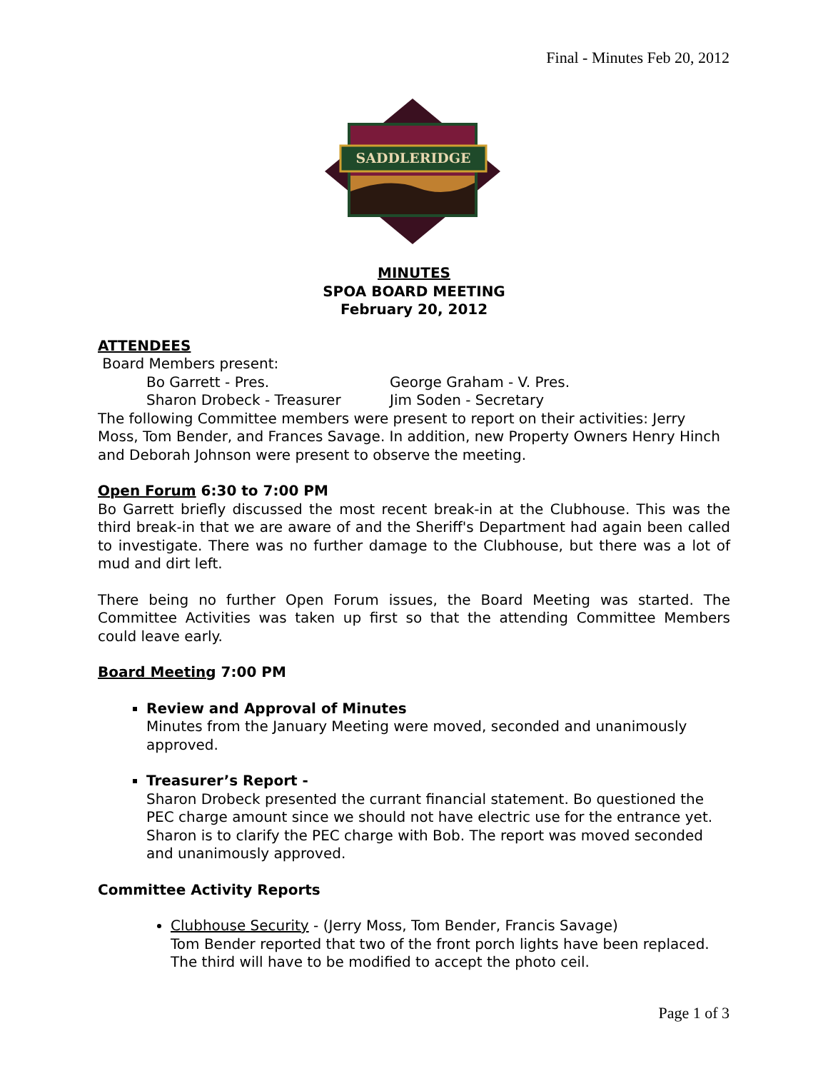Final - Minutes Feb 20, 2012
SADDLERIDGE
MINUTES
SPOA BOARD MEETING
February 20, 2012
ATTENDEES
Board Members present:
Bo Garrett - Pres. George Graham - V. Pres.
Sharon Drobeck - Treasurer Jim Soden - Secretary
The following Committee members were present to report on their activities: Jerry Moss, Tom Bender, and Frances Savage. In addition, new Property Owners Henry Hinch and Deborah Johnson were present to observe the meeting.
Open Forum 6:30 to 7:00 PM
Bo Garrett briefly discussed the most recent break-in at the Clubhouse. This was the third break-in that we are aware of and the Sheriff's Department had again been called to investigate. There was no further damage to the Clubhouse, but there was a lot of mud and dirt left.
There being no further Open Forum issues, the Board Meeting was started. The Committee Activities was taken up first so that the attending Committee Members could leave early.
Board Meeting 7:00 PM
Review and Approval of Minutes
Minutes from the January Meeting were moved, seconded and unanimously approved.
Treasurer’s Report -
Sharon Drobeck presented the currant financial statement. Bo questioned the PEC charge amount since we should not have electric use for the entrance yet. Sharon is to clarify the PEC charge with Bob. The report was moved seconded and unanimously approved.
Committee Activity Reports
Clubhouse Security - (Jerry Moss, Tom Bender, Francis Savage)
Tom Bender reported that two of the front porch lights have been replaced. The third will have to be modified to accept the photo ceil.
Page 1 of 3